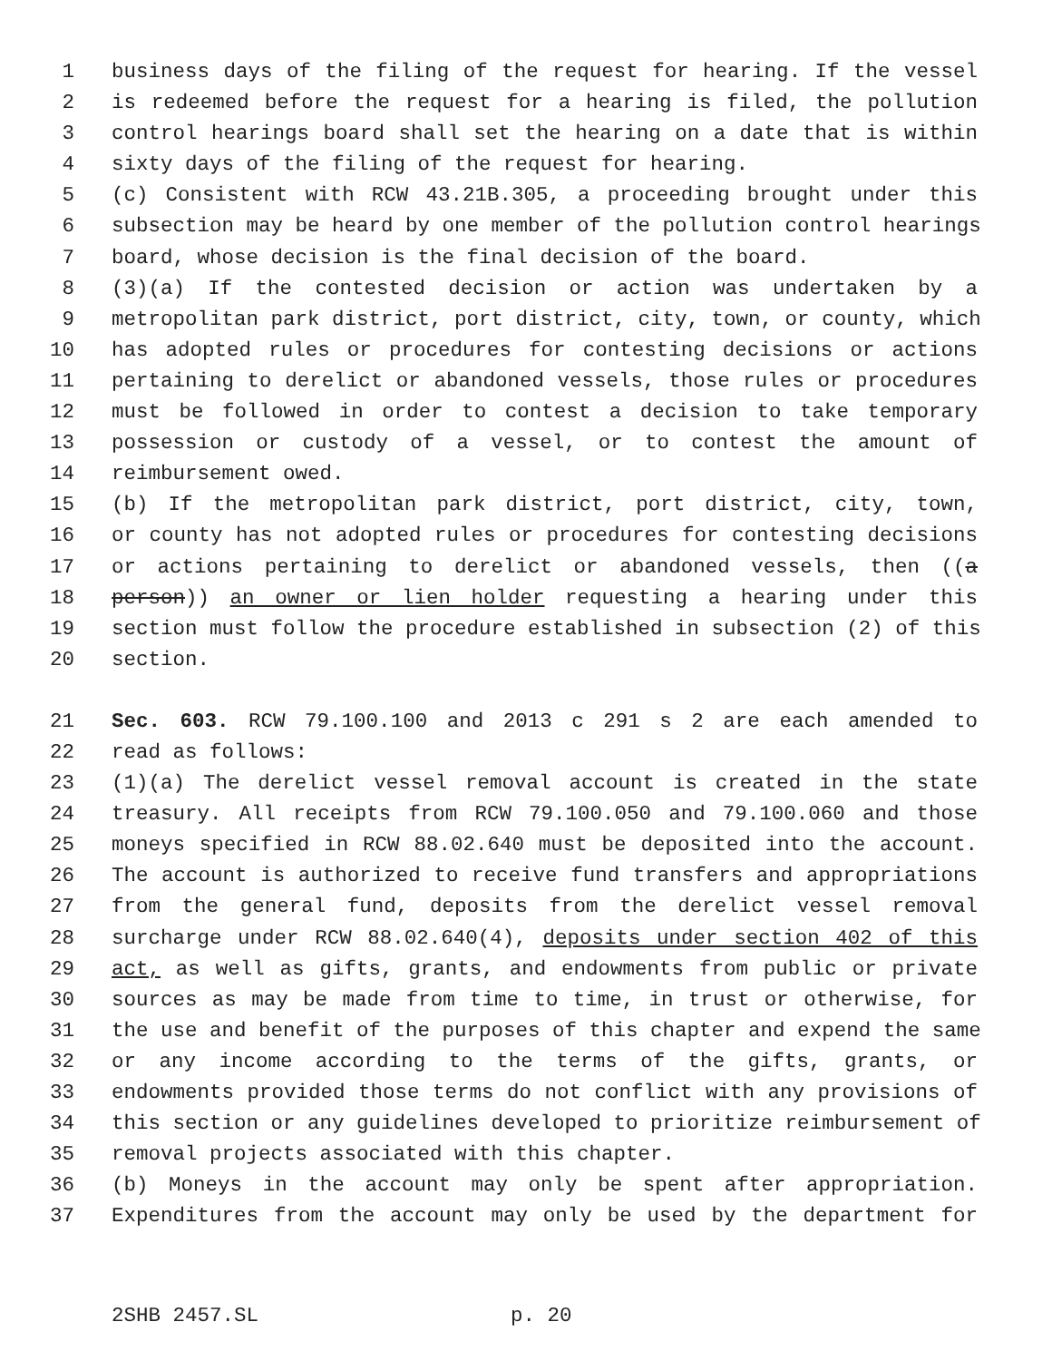1 business days of the filing of the request for hearing. If the vessel
2 is redeemed before the request for a hearing is filed, the pollution
3 control hearings board shall set the hearing on a date that is within
4 sixty days of the filing of the request for hearing.
5 (c) Consistent with RCW 43.21B.305, a proceeding brought under this
6 subsection may be heard by one member of the pollution control hearings
7 board, whose decision is the final decision of the board.
8 (3)(a) If the contested decision or action was undertaken by a
9 metropolitan park district, port district, city, town, or county, which
10 has adopted rules or procedures for contesting decisions or actions
11 pertaining to derelict or abandoned vessels, those rules or procedures
12 must be followed in order to contest a decision to take temporary
13 possession or custody of a vessel, or to contest the amount of
14 reimbursement owed.
15 (b) If the metropolitan park district, port district, city, town,
16 or county has not adopted rules or procedures for contesting decisions
17 or actions pertaining to derelict or abandoned vessels, then ((a
18 person)) an owner or lien holder requesting a hearing under this
19 section must follow the procedure established in subsection (2) of this
20 section.
21 Sec. 603. RCW 79.100.100 and 2013 c 291 s 2 are each amended to
22 read as follows:
23 (1)(a) The derelict vessel removal account is created in the state
24 treasury. All receipts from RCW 79.100.050 and 79.100.060 and those
25 moneys specified in RCW 88.02.640 must be deposited into the account.
26 The account is authorized to receive fund transfers and appropriations
27 from the general fund, deposits from the derelict vessel removal
28 surcharge under RCW 88.02.640(4), deposits under section 402 of this
29 act, as well as gifts, grants, and endowments from public or private
30 sources as may be made from time to time, in trust or otherwise, for
31 the use and benefit of the purposes of this chapter and expend the same
32 or any income according to the terms of the gifts, grants, or
33 endowments provided those terms do not conflict with any provisions of
34 this section or any guidelines developed to prioritize reimbursement of
35 removal projects associated with this chapter.
36 (b) Moneys in the account may only be spent after appropriation.
37 Expenditures from the account may only be used by the department for
2SHB 2457.SL p. 20